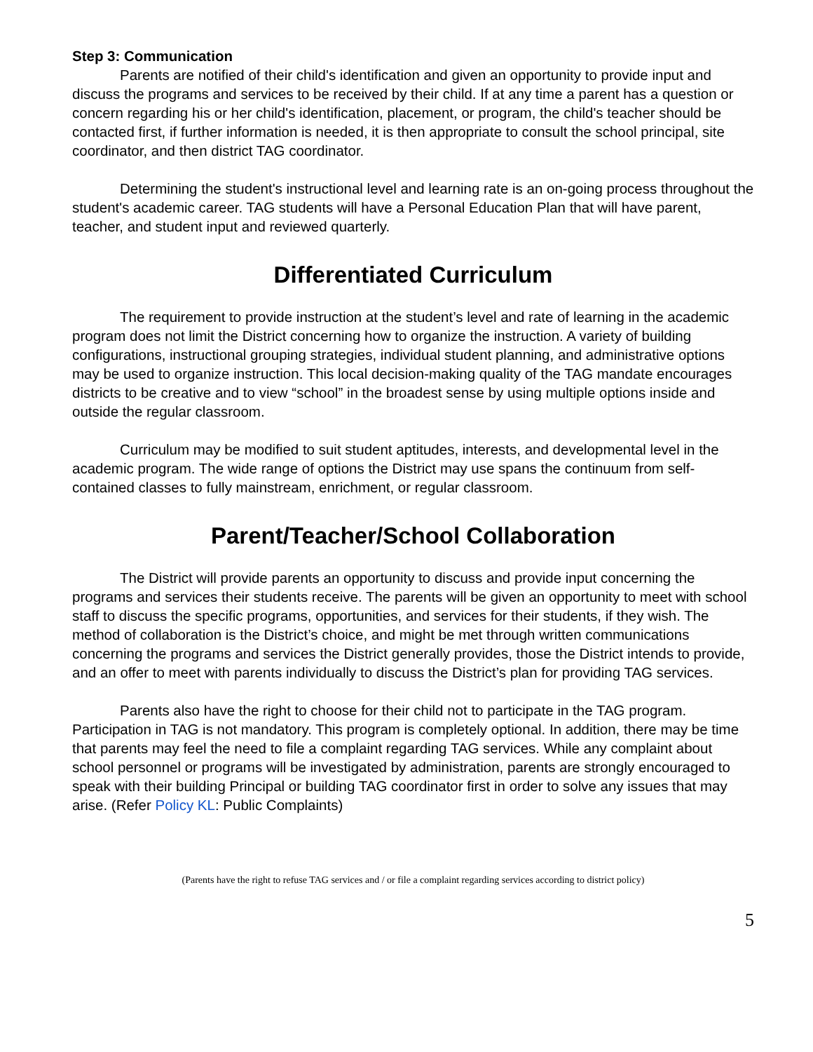Step 3: Communication
Parents are notified of their child's identification and given an opportunity to provide input and discuss the programs and services to be received by their child. If at any time a parent has a question or concern regarding his or her child's identification, placement, or program, the child's teacher should be contacted first, if further information is needed, it is then appropriate to consult the school principal, site coordinator, and then district TAG coordinator.
Determining the student's instructional level and learning rate is an on-going process throughout the student's academic career. TAG students will have a Personal Education Plan that will have parent, teacher, and student input and reviewed quarterly.
Differentiated Curriculum
The requirement to provide instruction at the student’s level and rate of learning in the academic program does not limit the District concerning how to organize the instruction. A variety of building configurations, instructional grouping strategies, individual student planning, and administrative options may be used to organize instruction. This local decision-making quality of the TAG mandate encourages districts to be creative and to view “school” in the broadest sense by using multiple options inside and outside the regular classroom.
Curriculum may be modified to suit student aptitudes, interests, and developmental level in the academic program. The wide range of options the District may use spans the continuum from self-contained classes to fully mainstream, enrichment, or regular classroom.
Parent/Teacher/School Collaboration
The District will provide parents an opportunity to discuss and provide input concerning the programs and services their students receive. The parents will be given an opportunity to meet with school staff to discuss the specific programs, opportunities, and services for their students, if they wish. The method of collaboration is the District’s choice, and might be met through written communications concerning the programs and services the District generally provides, those the District intends to provide, and an offer to meet with parents individually to discuss the District’s plan for providing TAG services.
Parents also have the right to choose for their child not to participate in the TAG program. Participation in TAG is not mandatory. This program is completely optional. In addition, there may be time that parents may feel the need to file a complaint regarding TAG services. While any complaint about school personnel or programs will be investigated by administration, parents are strongly encouraged to speak with their building Principal or building TAG coordinator first in order to solve any issues that may arise. (Refer Policy KL: Public Complaints)
(Parents have the right to refuse TAG services and / or file a complaint regarding services according to district policy)
5